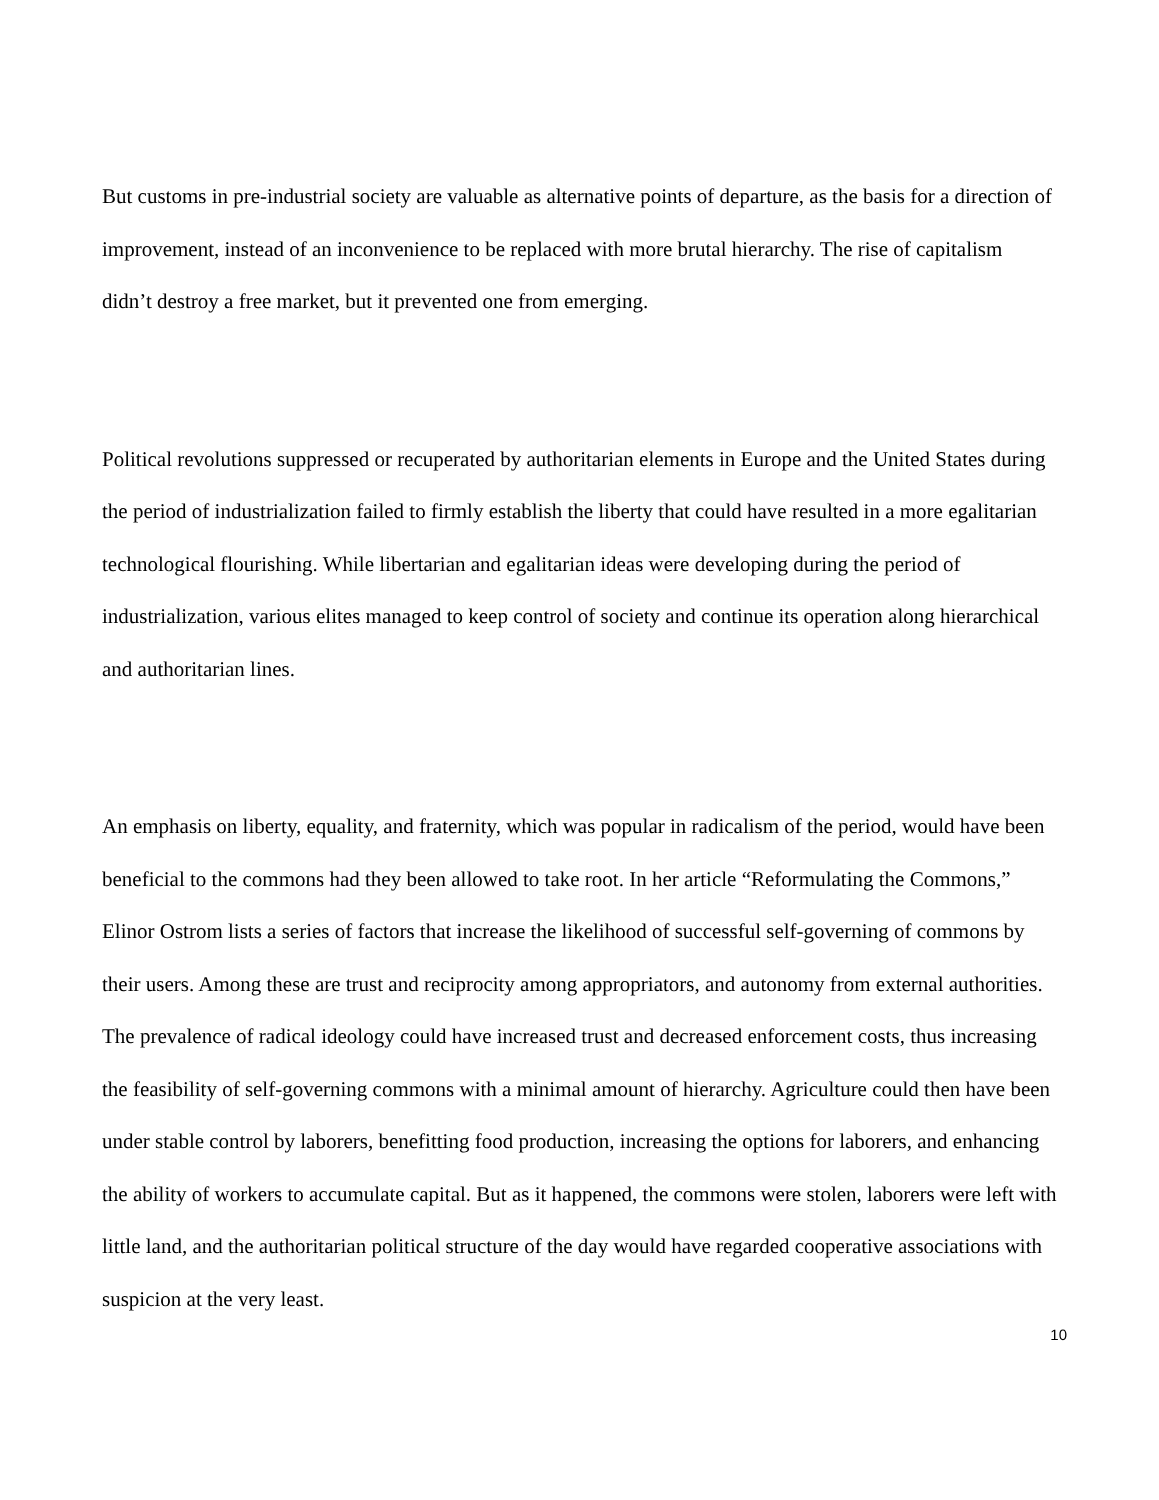But customs in pre-industrial society are valuable as alternative points of departure, as the basis for a direction of improvement, instead of an inconvenience to be replaced with more brutal hierarchy. The rise of capitalism didn’t destroy a free market, but it prevented one from emerging.
Political revolutions suppressed or recuperated by authoritarian elements in Europe and the United States during the period of industrialization failed to firmly establish the liberty that could have resulted in a more egalitarian technological flourishing. While libertarian and egalitarian ideas were developing during the period of industrialization, various elites managed to keep control of society and continue its operation along hierarchical and authoritarian lines.
An emphasis on liberty, equality, and fraternity, which was popular in radicalism of the period, would have been beneficial to the commons had they been allowed to take root. In her article “Reformulating the Commons,” Elinor Ostrom lists a series of factors that increase the likelihood of successful self-governing of commons by their users. Among these are trust and reciprocity among appropriators, and autonomy from external authorities. The prevalence of radical ideology could have increased trust and decreased enforcement costs, thus increasing the feasibility of self-governing commons with a minimal amount of hierarchy. Agriculture could then have been under stable control by laborers, benefitting food production, increasing the options for laborers, and enhancing the ability of workers to accumulate capital. But as it happened, the commons were stolen, laborers were left with little land, and the authoritarian political structure of the day would have regarded cooperative associations with suspicion at the very least.
10